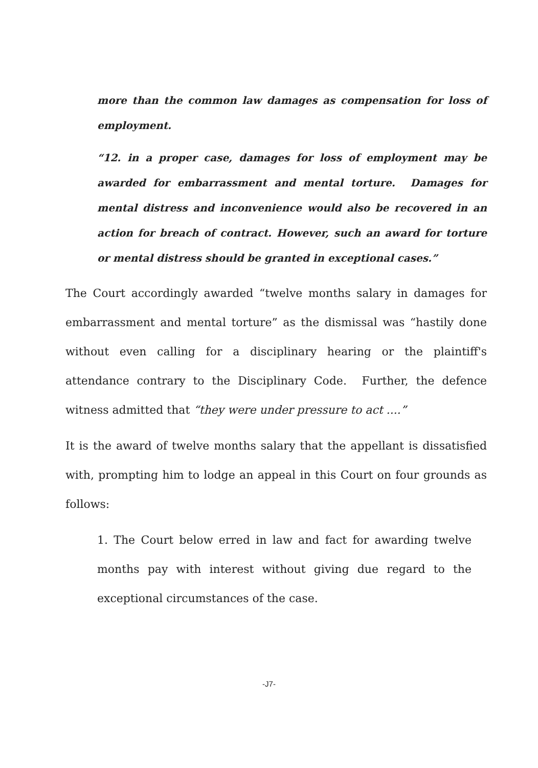more than the common law damages as compensation for loss of employment.
“12. in a proper case, damages for loss of employment may be awarded for embarrassment and mental torture. Damages for mental distress and inconvenience would also be recovered in an action for breach of contract. However, such an award for torture or mental distress should be granted in exceptional cases.”
The Court accordingly awarded “twelve months salary in damages for embarrassment and mental torture” as the dismissal was “hastily done without even calling for a disciplinary hearing or the plaintiff's attendance contrary to the Disciplinary Code. Further, the defence witness admitted that “they were under pressure to act ....”
It is the award of twelve months salary that the appellant is dissatisfied with, prompting him to lodge an appeal in this Court on four grounds as follows:
1. The Court below erred in law and fact for awarding twelve months pay with interest without giving due regard to the exceptional circumstances of the case.
-J7-